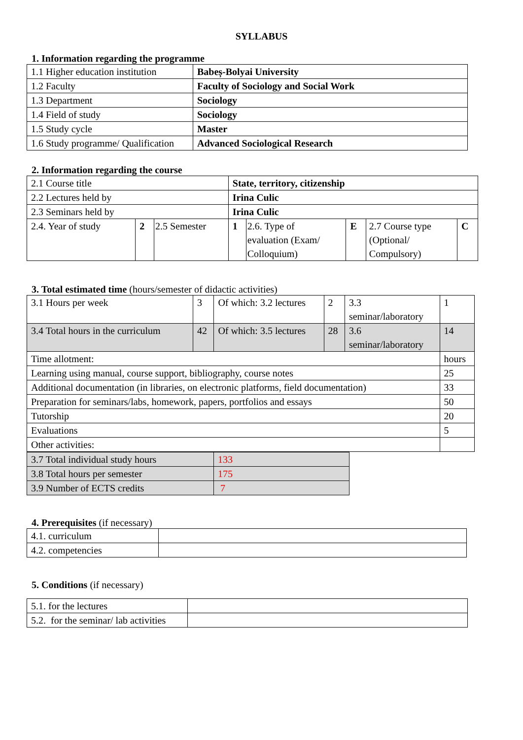SYLLABUS
1. Information regarding the programme
| 1.1 Higher education institution | Babeș-Bolyai University |
| 1.2 Faculty | Faculty of Sociology and Social Work |
| 1.3 Department | Sociology |
| 1.4 Field of study | Sociology |
| 1.5 Study cycle | Master |
| 1.6 Study programme/ Qualification | Advanced Sociological Research |
2. Information regarding the course
| 2.1 Course title | | | State, territory, citizenship | | | | |
| 2.2 Lectures held by | | | Irina Culic | | | | |
| 2.3 Seminars held by | | | Irina Culic | | | | |
| 2.4. Year of study | 2 | 2.5 Semester | 1 | 2.6. Type of evaluation (Exam/ Colloquium) | E | 2.7 Course type (Optional/ Compulsory) | C |
3. Total estimated time (hours/semester of didactic activities)
| 3.1 Hours per week | 3 | Of which: 3.2 lectures | 2 | 3.3 seminar/laboratory | 1 |
| 3.4 Total hours in the curriculum | 42 | Of which: 3.5 lectures | 28 | 3.6 seminar/laboratory | 14 |
| Time allotment: | | | | | hours |
| Learning using manual, course support, bibliography, course notes | | | | | 25 |
| Additional documentation (in libraries, on electronic platforms, field documentation) | | | | | 33 |
| Preparation for seminars/labs, homework, papers, portfolios and essays | | | | | 50 |
| Tutorship | | | | | 20 |
| Evaluations | | | | | 5 |
| Other activities: | | | | | |
| 3.7 Total individual study hours | 133 |
| 3.8 Total hours per semester | 175 |
| 3.9 Number of ECTS credits | 7 |
4. Prerequisites (if necessary)
| 4.1. curriculum | |
| 4.2. competencies | |
5. Conditions (if necessary)
| 5.1. for the lectures | |
| 5.2. for the seminar/ lab activities | |